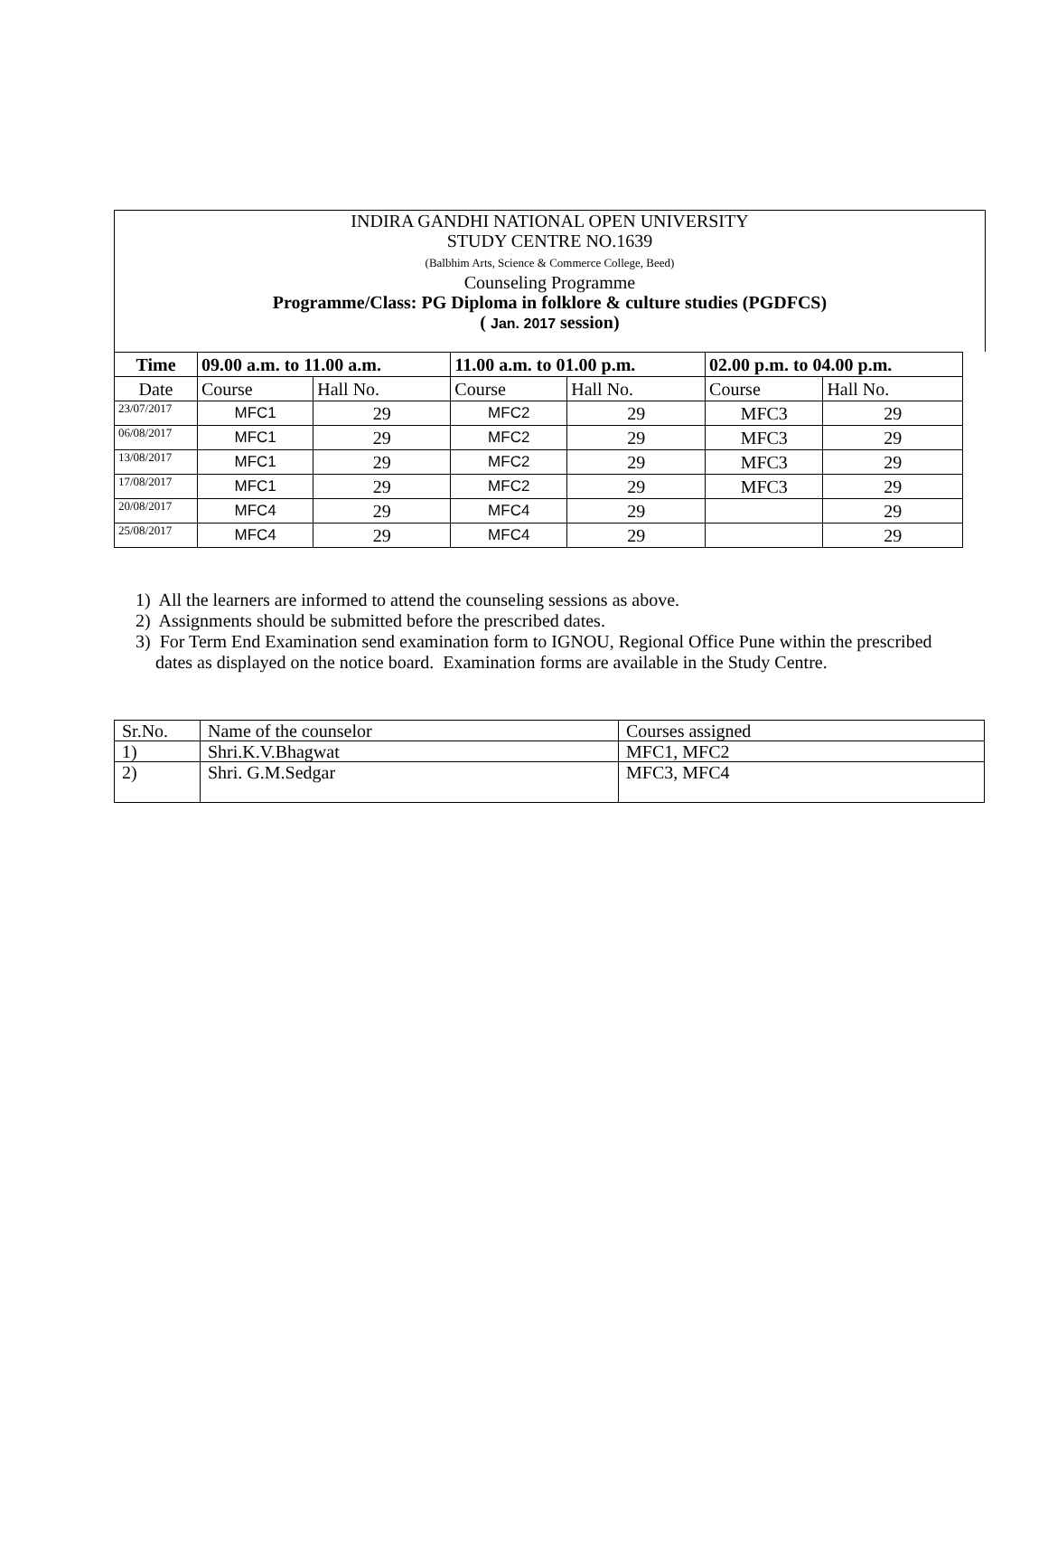INDIRA GANDHI NATIONAL OPEN UNIVERSITY
STUDY CENTRE NO.1639
(Balbhim Arts, Science & Commerce College, Beed)
Counseling Programme
Programme/Class: PG Diploma in folklore & culture studies (PGDFCS)
( Jan. 2017 session)
| Time | 09.00 a.m. to 11.00 a.m. | | 11.00 a.m. to 01.00 p.m. | | 02.00 p.m. to 04.00 p.m. | |
| --- | --- | --- | --- | --- | --- | --- |
| Date | Course | Hall No. | Course | Hall No. | Course | Hall No. |
| 23/07/2017 | MFC1 | 29 | MFC2 | 29 | MFC3 | 29 |
| 06/08/2017 | MFC1 | 29 | MFC2 | 29 | MFC3 | 29 |
| 13/08/2017 | MFC1 | 29 | MFC2 | 29 | MFC3 | 29 |
| 17/08/2017 | MFC1 | 29 | MFC2 | 29 | MFC3 | 29 |
| 20/08/2017 | MFC4 | 29 | MFC4 | 29 | | 29 |
| 25/08/2017 | MFC4 | 29 | MFC4 | 29 | | 29 |
1) All the learners are informed to attend the counseling sessions as above.
2) Assignments should be submitted before the prescribed dates.
3) For Term End Examination send examination form to IGNOU, Regional Office Pune within the prescribed dates as displayed on the notice board. Examination forms are available in the Study Centre.
| Sr.No. | Name of the counselor | Courses assigned |
| 1) | Shri.K.V.Bhagwat | MFC1, MFC2 |
| 2) | Shri. G.M.Sedgar | MFC3, MFC4 |